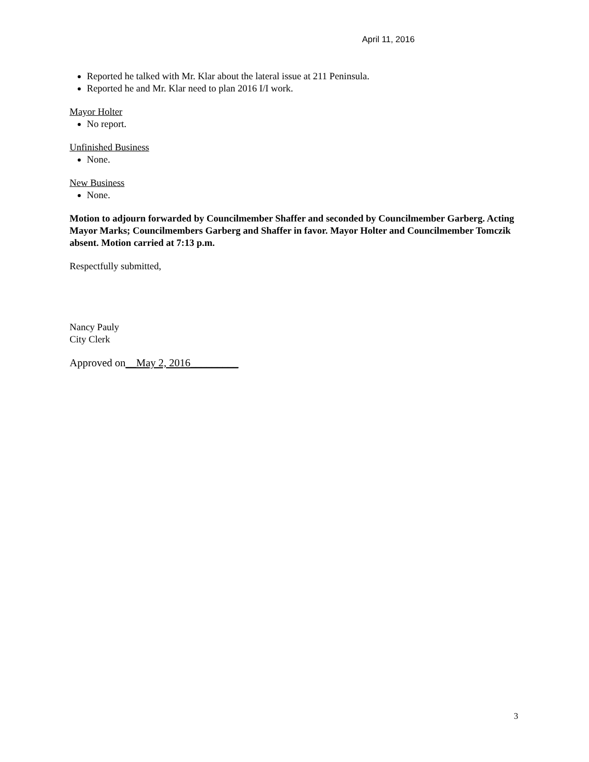April 11, 2016
Reported he talked with Mr. Klar about the lateral issue at 211 Peninsula.
Reported he and Mr. Klar need to plan 2016 I/I work.
Mayor Holter
No report.
Unfinished Business
None.
New Business
None.
Motion to adjourn forwarded by Councilmember Shaffer and seconded by Councilmember Garberg. Acting Mayor Marks; Councilmembers Garberg and Shaffer in favor. Mayor Holter and Councilmember Tomczik absent. Motion carried at 7:13 p.m.
Respectfully submitted,
Nancy Pauly
City Clerk
Approved on__May 2, 2016_________
3